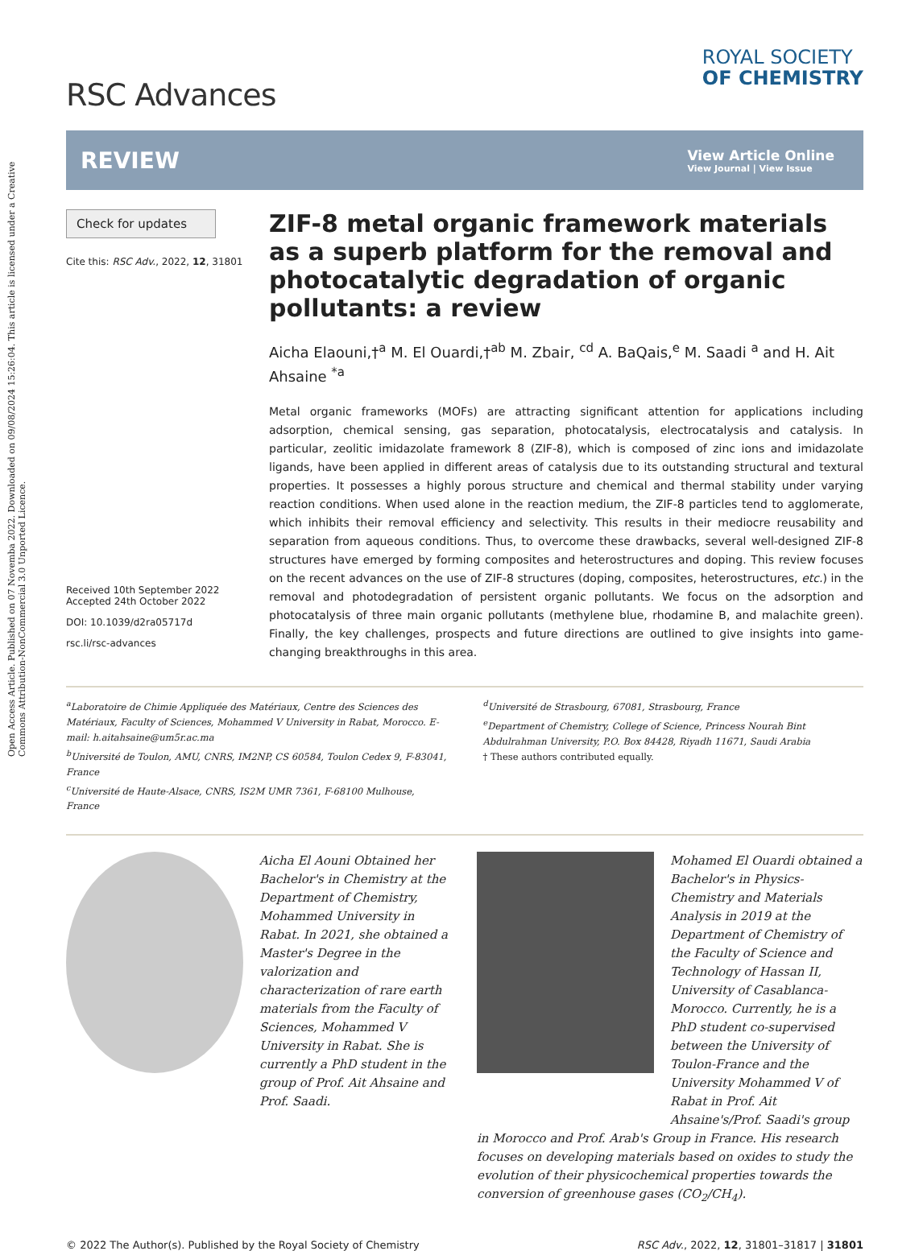Open Access Article. Published on 07 Novemba 2022. Downloaded on 09/08/2024 15:26:04. This article is licensed under a Creative Commons Attribution-NonCommercial 3.0 Unported Licence.
RSC Advances
ROYAL SOCIETY
OF CHEMISTRY
REVIEW
View Article Online
View Journal | View Issue
Check for updates
Cite this: RSC Adv., 2022, 12, 31801
Received 10th September 2022
Accepted 24th October 2022
DOI: 10.1039/d2ra05717d
rsc.li/rsc-advances
ZIF-8 metal organic framework materials as a superb platform for the removal and photocatalytic degradation of organic pollutants: a review
Aicha Elaouni,†<sup>a</sup> M. El Ouardi,†<sup>ab</sup> M. Zbair, <sup>cd</sup> A. BaQais,<sup>e</sup> M. Saadi <sup>a</sup> and H. Ait Ahsaine <sup>*a</sup>
Metal organic frameworks (MOFs) are attracting significant attention for applications including adsorption, chemical sensing, gas separation, photocatalysis, electrocatalysis and catalysis. In particular, zeolitic imidazolate framework 8 (ZIF-8), which is composed of zinc ions and imidazolate ligands, have been applied in different areas of catalysis due to its outstanding structural and textural properties. It possesses a highly porous structure and chemical and thermal stability under varying reaction conditions. When used alone in the reaction medium, the ZIF-8 particles tend to agglomerate, which inhibits their removal efficiency and selectivity. This results in their mediocre reusability and separation from aqueous conditions. Thus, to overcome these drawbacks, several well-designed ZIF-8 structures have emerged by forming composites and heterostructures and doping. This review focuses on the recent advances on the use of ZIF-8 structures (doping, composites, heterostructures, etc.) in the removal and photodegradation of persistent organic pollutants. We focus on the adsorption and photocatalysis of three main organic pollutants (methylene blue, rhodamine B, and malachite green). Finally, the key challenges, prospects and future directions are outlined to give insights into game-changing breakthroughs in this area.
<sup>a</sup> Laboratoire de Chimie Appliquée des Matériaux, Centre des Sciences des Matériaux, Faculty of Sciences, Mohammed V University in Rabat, Morocco. E-mail: h.aitahsaine@um5r.ac.ma
<sup>b</sup> Université de Toulon, AMU, CNRS, IM2NP, CS 60584, Toulon Cedex 9, F-83041, France
<sup>c</sup> Université de Haute-Alsace, CNRS, IS2M UMR 7361, F-68100 Mulhouse, France
<sup>d</sup> Université de Strasbourg, 67081, Strasbourg, France
<sup>e</sup> Department of Chemistry, College of Science, Princess Nourah Bint Abdulrahman University, P.O. Box 84428, Riyadh 11671, Saudi Arabia
† These authors contributed equally.
Aicha El Aouni Obtained her Bachelor's in Chemistry at the Department of Chemistry, Mohammed University in Rabat. In 2021, she obtained a Master's Degree in the valorization and characterization of rare earth materials from the Faculty of Sciences, Mohammed V University in Rabat. She is currently a PhD student in the group of Prof. Ait Ahsaine and Prof. Saadi.
Mohamed El Ouardi obtained a Bachelor's in Physics-Chemistry and Materials Analysis in 2019 at the Department of Chemistry of the Faculty of Science and Technology of Hassan II, University of Casablanca-Morocco. Currently, he is a PhD student co-supervised between the University of Toulon-France and the University Mohammed V of Rabat in Prof. Ait Ahsaine's/Prof. Saadi's group
in Morocco and Prof. Arab's Group in France. His research focuses on developing materials based on oxides to study the evolution of their physicochemical properties towards the conversion of greenhouse gases (CO<sub>2</sub>/CH<sub>4</sub>).
© 2022 The Author(s). Published by the Royal Society of Chemistry RSC Adv., 2022, 12, 31801–31817 | 31801